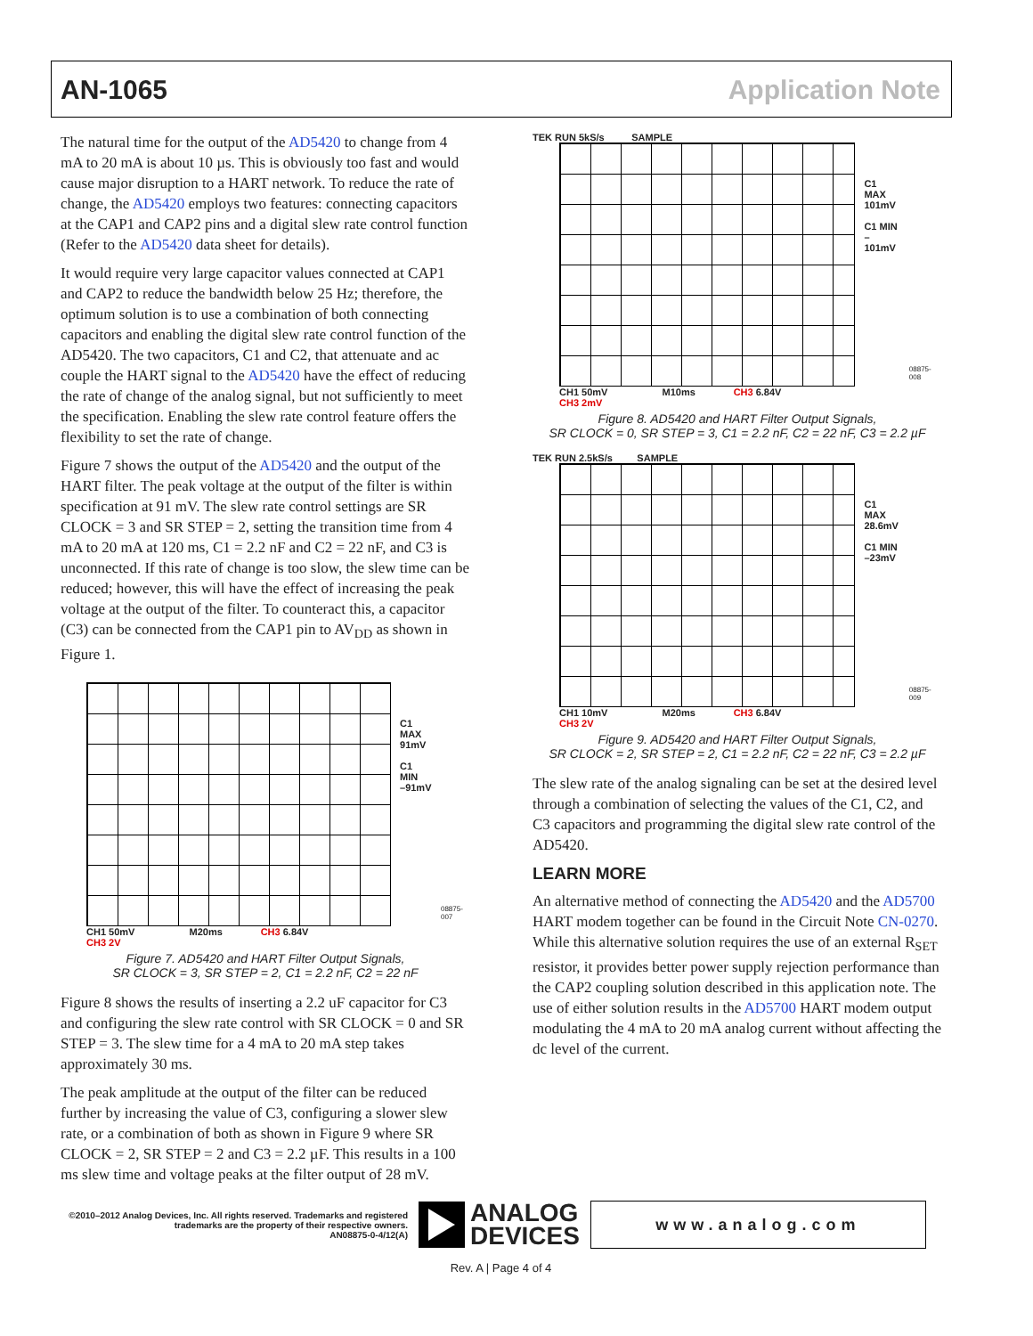AN-1065 Application Note
The natural time for the output of the AD5420 to change from 4 mA to 20 mA is about 10 µs. This is obviously too fast and would cause major disruption to a HART network. To reduce the rate of change, the AD5420 employs two features: connecting capacitors at the CAP1 and CAP2 pins and a digital slew rate control function (Refer to the AD5420 data sheet for details).
It would require very large capacitor values connected at CAP1 and CAP2 to reduce the bandwidth below 25 Hz; therefore, the optimum solution is to use a combination of both connecting capacitors and enabling the digital slew rate control function of the AD5420. The two capacitors, C1 and C2, that attenuate and ac couple the HART signal to the AD5420 have the effect of reducing the rate of change of the analog signal, but not sufficiently to meet the specification. Enabling the slew rate control feature offers the flexibility to set the rate of change.
Figure 7 shows the output of the AD5420 and the output of the HART filter. The peak voltage at the output of the filter is within specification at 91 mV. The slew rate control settings are SR CLOCK = 3 and SR STEP = 2, setting the transition time from 4 mA to 20 mA at 120 ms, C1 = 2.2 nF and C2 = 22 nF, and C3 is unconnected. If this rate of change is too slow, the slew time can be reduced; however, this will have the effect of increasing the peak voltage at the output of the filter. To counteract this, a capacitor (C3) can be connected from the CAP1 pin to AV<sub>DD</sub> as shown in Figure 1.
CH1 50mV M20ms CH3 6.84V
CH3 2V
C1 MAX
91mV
C1 MIN
–91mV
08875-007
Figure 7. AD5420 and HART Filter Output Signals,
SR CLOCK = 3, SR STEP = 2, C1 = 2.2 nF, C2 = 22 nF
Figure 8 shows the results of inserting a 2.2 uF capacitor for C3 and configuring the slew rate control with SR CLOCK = 0 and SR STEP = 3. The slew time for a 4 mA to 20 mA step takes approximately 30 ms.
The peak amplitude at the output of the filter can be reduced further by increasing the value of C3, configuring a slower slew rate, or a combination of both as shown in Figure 9 where SR CLOCK = 2, SR STEP = 2 and C3 = 2.2 µF. This results in a 100 ms slew time and voltage peaks at the filter output of 28 mV.
TEK RUN 5kS/s SAMPLE
C1 MAX
101mV
C1 MIN
–101mV
08875-008
CH1 50mV M10ms CH3 6.84V
CH3 2mV
Figure 8. AD5420 and HART Filter Output Signals,
SR CLOCK = 0, SR STEP = 3, C1 = 2.2 nF, C2 = 22 nF, C3 = 2.2 µF
TEK RUN 2.5kS/s SAMPLE
C1 MAX
28.6mV
C1 MIN
–23mV
08875-009
CH1 10mV M20ms CH3 6.84V
CH3 2V
Figure 9. AD5420 and HART Filter Output Signals,
SR CLOCK = 2, SR STEP = 2, C1 = 2.2 nF, C2 = 22 nF, C3 = 2.2 µF
The slew rate of the analog signaling can be set at the desired level through a combination of selecting the values of the C1, C2, and C3 capacitors and programming the digital slew rate control of the AD5420.
LEARN MORE
An alternative method of connecting the AD5420 and the AD5700 HART modem together can be found in the Circuit Note CN-0270. While this alternative solution requires the use of an external R<sub>SET</sub> resistor, it provides better power supply rejection performance than the CAP2 coupling solution described in this application note. The use of either solution results in the AD5700 HART modem output modulating the 4 mA to 20 mA analog current without affecting the dc level of the current.
©2010–2012 Analog Devices, Inc. All rights reserved. Trademarks and registered trademarks are the property of their respective owners.
AN08875-0-4/12(A)
ANALOG
DEVICES
www.analog.com
Rev. A | Page 4 of 4